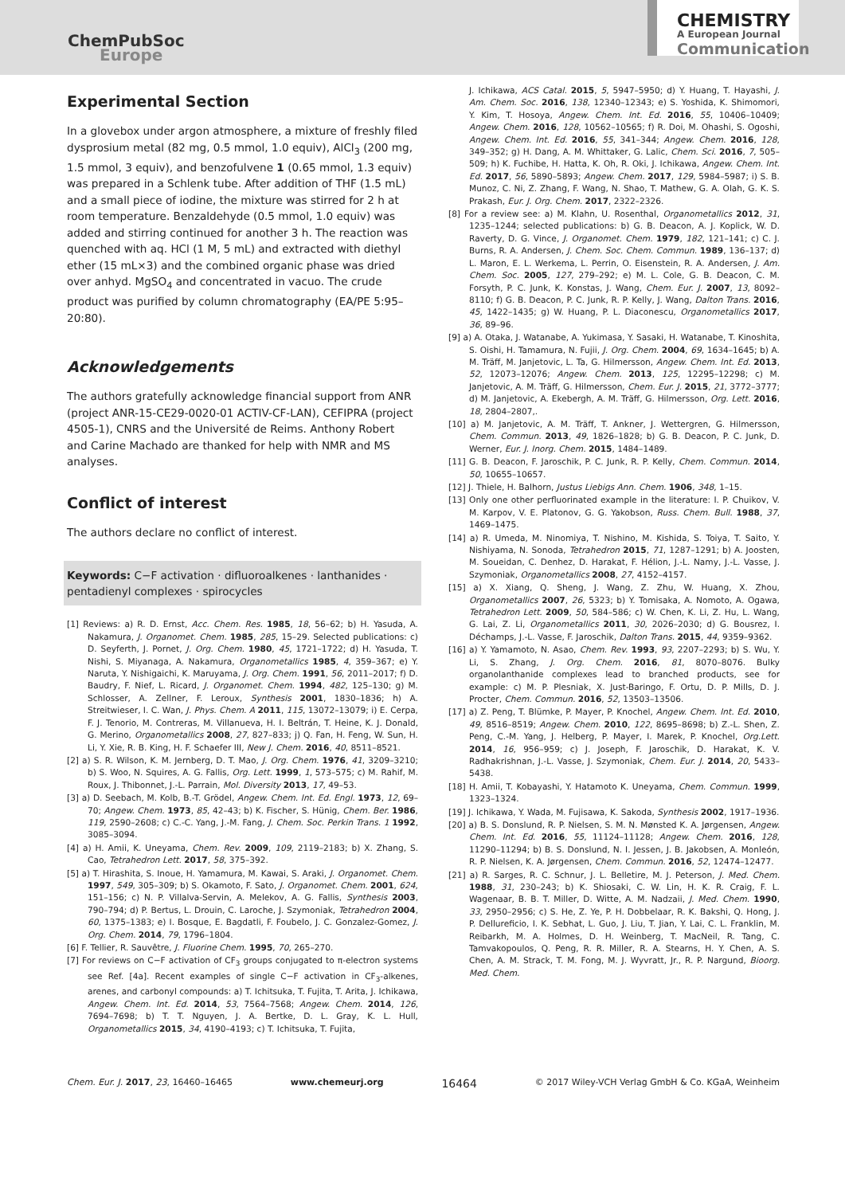ChemPubSoc
Europe
CHEMISTRY
A European Journal
Communication
Experimental Section
In a glovebox under argon atmosphere, a mixture of freshly filed dysprosium metal (82 mg, 0.5 mmol, 1.0 equiv), AlCl<sub>3</sub> (200 mg, 1.5 mmol, 3 equiv), and benzofulvene 1 (0.65 mmol, 1.3 equiv) was prepared in a Schlenk tube. After addition of THF (1.5 mL) and a small piece of iodine, the mixture was stirred for 2 h at room temperature. Benzaldehyde (0.5 mmol, 1.0 equiv) was added and stirring continued for another 3 h. The reaction was quenched with aq. HCl (1 M, 5 mL) and extracted with diethyl ether (15 mL×3) and the combined organic phase was dried over anhyd. MgSO<sub>4</sub> and concentrated in vacuo. The crude product was purified by column chromatography (EA/PE 5:95–20:80).
Acknowledgements
The authors gratefully acknowledge financial support from ANR (project ANR-15-CE29-0020-01 ACTIV-CF-LAN), CEFIPRA (project 4505-1), CNRS and the Université de Reims. Anthony Robert and Carine Machado are thanked for help with NMR and MS analyses.
Conflict of interest
The authors declare no conflict of interest.
Keywords: C−F activation · difluoroalkenes · lanthanides · pentadienyl complexes · spirocycles
[1] Reviews: a) R. D. Ernst, Acc. Chem. Res. 1985, 18, 56–62; b) H. Yasuda, A. Nakamura, J. Organomet. Chem. 1985, 285, 15–29. Selected publications: c) D. Seyferth, J. Pornet, J. Org. Chem. 1980, 45, 1721–1722; d) H. Yasuda, T. Nishi, S. Miyanaga, A. Nakamura, Organometallics 1985, 4, 359–367; e) Y. Naruta, Y. Nishigaichi, K. Maruyama, J. Org. Chem. 1991, 56, 2011–2017; f) D. Baudry, F. Nief, L. Ricard, J. Organomet. Chem. 1994, 482, 125–130; g) M. Schlosser, A. Zellner, F. Leroux, Synthesis 2001, 1830–1836; h) A. Streitwieser, I. C. Wan, J. Phys. Chem. A 2011, 115, 13072–13079; i) E. Cerpa, F. J. Tenorio, M. Contreras, M. Villanueva, H. I. Beltrán, T. Heine, K. J. Donald, G. Merino, Organometallics 2008, 27, 827–833; j) Q. Fan, H. Feng, W. Sun, H. Li, Y. Xie, R. B. King, H. F. Schaefer III, New J. Chem. 2016, 40, 8511–8521.
[2] a) S. R. Wilson, K. M. Jernberg, D. T. Mao, J. Org. Chem. 1976, 41, 3209–3210; b) S. Woo, N. Squires, A. G. Fallis, Org. Lett. 1999, 1, 573–575; c) M. Rahif, M. Roux, J. Thibonnet, J.-L. Parrain, Mol. Diversity 2013, 17, 49–53.
[3] a) D. Seebach, M. Kolb, B.-T. Grödel, Angew. Chem. Int. Ed. Engl. 1973, 12, 69–70; Angew. Chem. 1973, 85, 42–43; b) K. Fischer, S. Hünig, Chem. Ber. 1986, 119, 2590–2608; c) C.-C. Yang, J.-M. Fang, J. Chem. Soc. Perkin Trans. 1 1992, 3085–3094.
[4] a) H. Amii, K. Uneyama, Chem. Rev. 2009, 109, 2119–2183; b) X. Zhang, S. Cao, Tetrahedron Lett. 2017, 58, 375–392.
[5] a) T. Hirashita, S. Inoue, H. Yamamura, M. Kawai, S. Araki, J. Organomet. Chem. 1997, 549, 305–309; b) S. Okamoto, F. Sato, J. Organomet. Chem. 2001, 624, 151–156; c) N. P. Villalva-Servin, A. Melekov, A. G. Fallis, Synthesis 2003, 790–794; d) P. Bertus, L. Drouin, C. Laroche, J. Szymoniak, Tetrahedron 2004, 60, 1375–1383; e) I. Bosque, E. Bagdatli, F. Foubelo, J. C. Gonzalez-Gomez, J. Org. Chem. 2014, 79, 1796–1804.
[6] F. Tellier, R. Sauvêtre, J. Fluorine Chem. 1995, 70, 265–270.
[7] For reviews on C−F activation of CF<sub>3</sub> groups conjugated to π-electron systems see Ref. [4a]. Recent examples of single C−F activation in CF<sub>3</sub>-alkenes, arenes, and carbonyl compounds: a) T. Ichitsuka, T. Fujita, T. Arita, J. Ichikawa, Angew. Chem. Int. Ed. 2014, 53, 7564–7568; Angew. Chem. 2014, 126, 7694–7698; b) T. T. Nguyen, J. A. Bertke, D. L. Gray, K. L. Hull, Organometallics 2015, 34, 4190–4193; c) T. Ichitsuka, T. Fujita,
J. Ichikawa, ACS Catal. 2015, 5, 5947–5950; d) Y. Huang, T. Hayashi, J. Am. Chem. Soc. 2016, 138, 12340–12343; e) S. Yoshida, K. Shimomori, Y. Kim, T. Hosoya, Angew. Chem. Int. Ed. 2016, 55, 10406–10409; Angew. Chem. 2016, 128, 10562–10565; f) R. Doi, M. Ohashi, S. Ogoshi, Angew. Chem. Int. Ed. 2016, 55, 341–344; Angew. Chem. 2016, 128, 349–352; g) H. Dang, A. M. Whittaker, G. Lalic, Chem. Sci. 2016, 7, 505–509; h) K. Fuchibe, H. Hatta, K. Oh, R. Oki, J. Ichikawa, Angew. Chem. Int. Ed. 2017, 56, 5890–5893; Angew. Chem. 2017, 129, 5984–5987; i) S. B. Munoz, C. Ni, Z. Zhang, F. Wang, N. Shao, T. Mathew, G. A. Olah, G. K. S. Prakash, Eur. J. Org. Chem. 2017, 2322–2326.
[8] For a review see: a) M. Klahn, U. Rosenthal, Organometallics 2012, 31, 1235–1244; selected publications: b) G. B. Deacon, A. J. Koplick, W. D. Raverty, D. G. Vince, J. Organomet. Chem. 1979, 182, 121–141; c) C. J. Burns, R. A. Andersen, J. Chem. Soc. Chem. Commun. 1989, 136–137; d) L. Maron, E. L. Werkema, L. Perrin, O. Eisenstein, R. A. Andersen, J. Am. Chem. Soc. 2005, 127, 279–292; e) M. L. Cole, G. B. Deacon, C. M. Forsyth, P. C. Junk, K. Konstas, J. Wang, Chem. Eur. J. 2007, 13, 8092–8110; f) G. B. Deacon, P. C. Junk, R. P. Kelly, J. Wang, Dalton Trans. 2016, 45, 1422–1435; g) W. Huang, P. L. Diaconescu, Organometallics 2017, 36, 89–96.
[9] a) A. Otaka, J. Watanabe, A. Yukimasa, Y. Sasaki, H. Watanabe, T. Kinoshita, S. Oishi, H. Tamamura, N. Fujii, J. Org. Chem. 2004, 69, 1634–1645; b) A. M. Träff, M. Janjetovic, L. Ta, G. Hilmersson, Angew. Chem. Int. Ed. 2013, 52, 12073–12076; Angew. Chem. 2013, 125, 12295–12298; c) M. Janjetovic, A. M. Träff, G. Hilmersson, Chem. Eur. J. 2015, 21, 3772–3777; d) M. Janjetovic, A. Ekebergh, A. M. Träff, G. Hilmersson, Org. Lett. 2016, 18, 2804–2807,.
[10] a) M. Janjetovic, A. M. Träff, T. Ankner, J. Wettergren, G. Hilmersson, Chem. Commun. 2013, 49, 1826–1828; b) G. B. Deacon, P. C. Junk, D. Werner, Eur. J. Inorg. Chem. 2015, 1484–1489.
[11] G. B. Deacon, F. Jaroschik, P. C. Junk, R. P. Kelly, Chem. Commun. 2014, 50, 10655–10657.
[12] J. Thiele, H. Balhorn, Justus Liebigs Ann. Chem. 1906, 348, 1–15.
[13] Only one other perfluorinated example in the literature: I. P. Chuikov, V. M. Karpov, V. E. Platonov, G. G. Yakobson, Russ. Chem. Bull. 1988, 37, 1469–1475.
[14] a) R. Umeda, M. Ninomiya, T. Nishino, M. Kishida, S. Toiya, T. Saito, Y. Nishiyama, N. Sonoda, Tetrahedron 2015, 71, 1287–1291; b) A. Joosten, M. Soueidan, C. Denhez, D. Harakat, F. Hélion, J.-L. Namy, J.-L. Vasse, J. Szymoniak, Organometallics 2008, 27, 4152–4157.
[15] a) X. Xiang, Q. Sheng, J. Wang, Z. Zhu, W. Huang, X. Zhou, Organometallics 2007, 26, 5323; b) Y. Tomisaka, A. Nomoto, A. Ogawa, Tetrahedron Lett. 2009, 50, 584–586; c) W. Chen, K. Li, Z. Hu, L. Wang, G. Lai, Z. Li, Organometallics 2011, 30, 2026–2030; d) G. Bousrez, I. Déchamps, J.-L. Vasse, F. Jaroschik, Dalton Trans. 2015, 44, 9359–9362.
[16] a) Y. Yamamoto, N. Asao, Chem. Rev. 1993, 93, 2207–2293; b) S. Wu, Y. Li, S. Zhang, J. Org. Chem. 2016, 81, 8070–8076. Bulky organolanthanide complexes lead to branched products, see for example: c) M. P. Plesniak, X. Just-Baringo, F. Ortu, D. P. Mills, D. J. Procter, Chem. Commun. 2016, 52, 13503–13506.
[17] a) Z. Peng, T. Blümke, P. Mayer, P. Knochel, Angew. Chem. Int. Ed. 2010, 49, 8516–8519; Angew. Chem. 2010, 122, 8695–8698; b) Z.-L. Shen, Z. Peng, C.-M. Yang, J. Helberg, P. Mayer, I. Marek, P. Knochel, Org.Lett. 2014, 16, 956–959; c) J. Joseph, F. Jaroschik, D. Harakat, K. V. Radhakrishnan, J.-L. Vasse, J. Szymoniak, Chem. Eur. J. 2014, 20, 5433–5438.
[18] H. Amii, T. Kobayashi, Y. Hatamoto K. Uneyama, Chem. Commun. 1999, 1323–1324.
[19] J. Ichikawa, Y. Wada, M. Fujisawa, K. Sakoda, Synthesis 2002, 1917–1936.
[20] a) B. S. Donslund, R. P. Nielsen, S. M. N. Mønsted K. A. Jørgensen, Angew. Chem. Int. Ed. 2016, 55, 11124–11128; Angew. Chem. 2016, 128, 11290–11294; b) B. S. Donslund, N. I. Jessen, J. B. Jakobsen, A. Monleón, R. P. Nielsen, K. A. Jørgensen, Chem. Commun. 2016, 52, 12474–12477.
[21] a) R. Sarges, R. C. Schnur, J. L. Belletire, M. J. Peterson, J. Med. Chem. 1988, 31, 230–243; b) K. Shiosaki, C. W. Lin, H. K. R. Craig, F. L. Wagenaar, B. B. T. Miller, D. Witte, A. M. Nadzaii, J. Med. Chem. 1990, 33, 2950–2956; c) S. He, Z. Ye, P. H. Dobbelaar, R. K. Bakshi, Q. Hong, J. P. Dellureficio, I. K. Sebhat, L. Guo, J. Liu, T. Jian, Y. Lai, C. L. Franklin, M. Reibarkh, M. A. Holmes, D. H. Weinberg, T. MacNeil, R. Tang, C. Tamvakopoulos, Q. Peng, R. R. Miller, R. A. Stearns, H. Y. Chen, A. S. Chen, A. M. Strack, T. M. Fong, M. J. Wyvratt, Jr., R. P. Nargund, Bioorg. Med. Chem.
Chem. Eur. J. 2017, 23, 16460–16465 www.chemeurj.org 16464 © 2017 Wiley-VCH Verlag GmbH & Co. KGaA, Weinheim